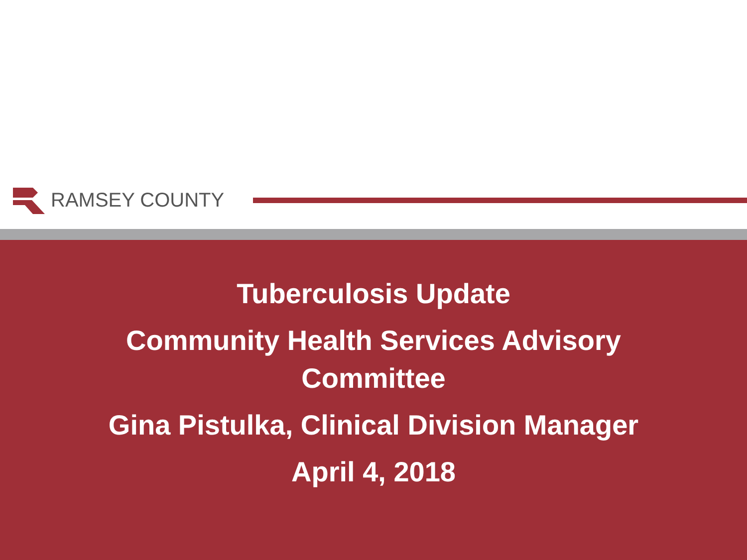RAMSEY COUNTY
Tuberculosis Update
Community Health Services Advisory
Committee
Gina Pistulka, Clinical Division Manager
April 4, 2018